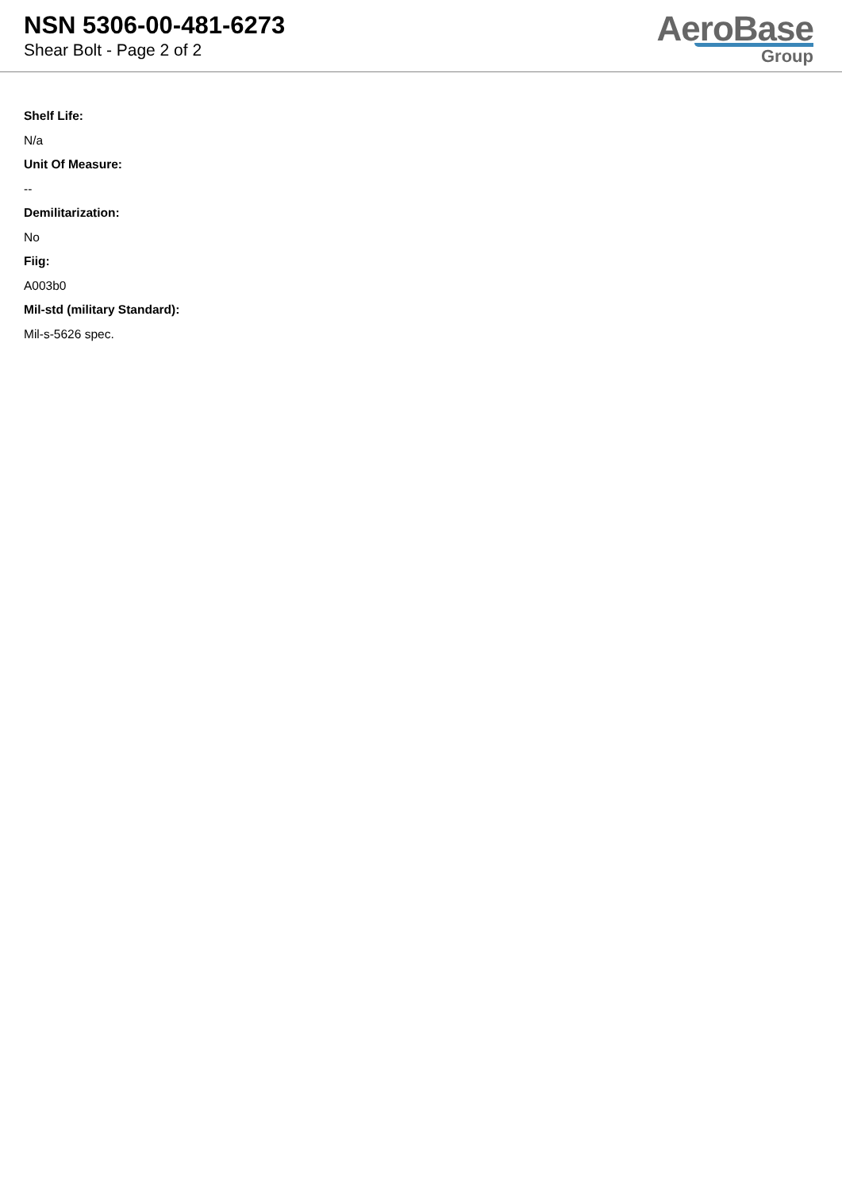NSN 5306-00-481-6273
Shear Bolt - Page 2 of 2
AeroBase
Group
Shelf Life:
N/a
Unit Of Measure:
--
Demilitarization:
No
Fiig:
A003b0
Mil-std (military Standard):
Mil-s-5626 spec.